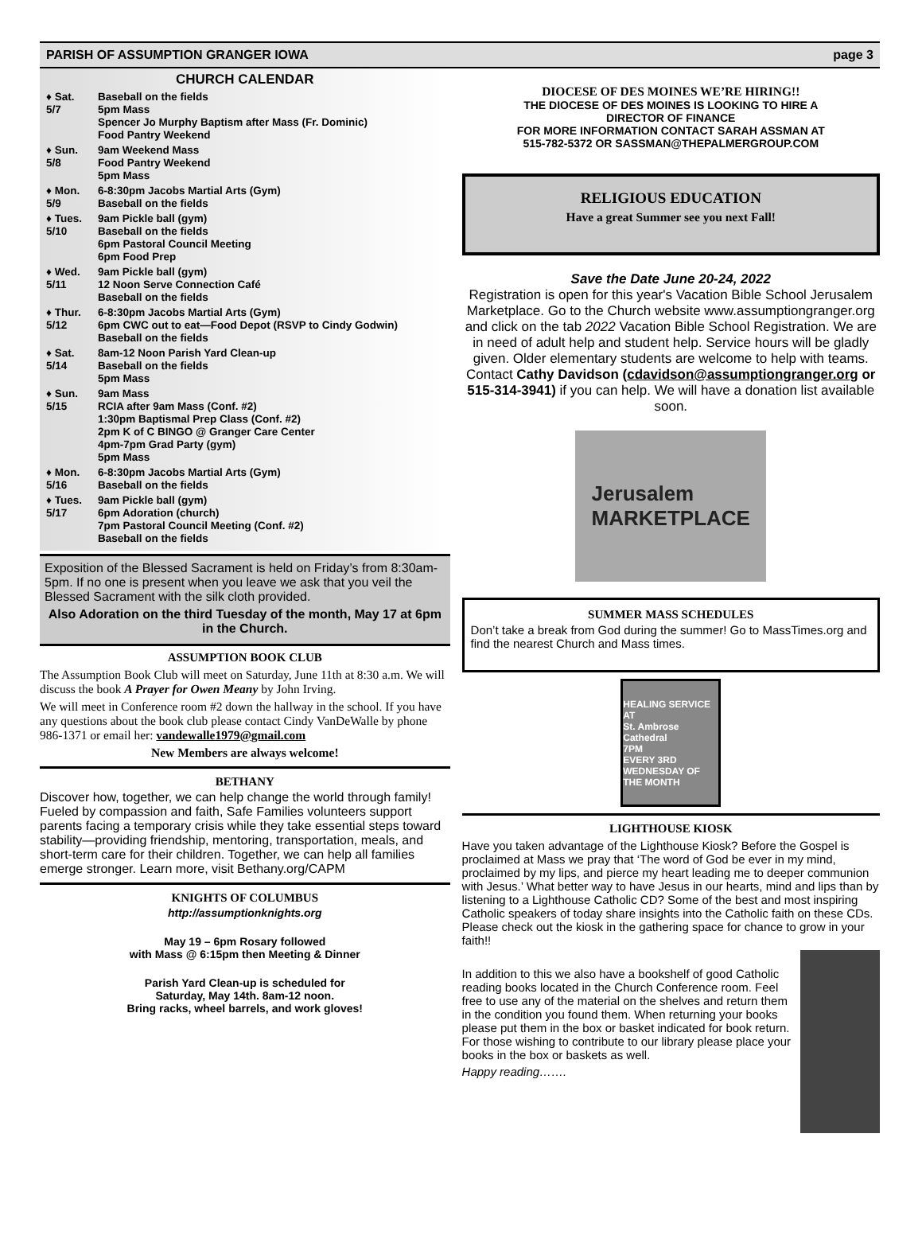PARISH OF ASSUMPTION GRANGER IOWA page 3
CHURCH CALENDAR
♦ Sat.
5/7
Baseball on the fields
5pm Mass
Spencer Jo Murphy Baptism after Mass (Fr. Dominic)
Food Pantry Weekend
♦ Sun.
5/8
9am Weekend Mass
Food Pantry Weekend
5pm Mass
♦ Mon.
5/9
6-8:30pm Jacobs Martial Arts (Gym)
Baseball on the fields
♦ Tues.
5/10
9am Pickle ball (gym)
Baseball on the fields
6pm Pastoral Council Meeting
6pm Food Prep
♦ Wed.
5/11
9am Pickle ball (gym)
12 Noon Serve Connection Café
Baseball on the fields
♦ Thur.
5/12
6-8:30pm Jacobs Martial Arts (Gym)
6pm CWC out to eat—Food Depot (RSVP to Cindy Godwin)
Baseball on the fields
♦ Sat.
5/14
8am-12 Noon Parish Yard Clean-up
Baseball on the fields
5pm Mass
♦ Sun.
5/15
9am Mass
RCIA after 9am Mass (Conf. #2)
1:30pm Baptismal Prep Class (Conf. #2)
2pm K of C BINGO @ Granger Care Center
4pm-7pm Grad Party (gym)
5pm Mass
♦ Mon.
5/16
6-8:30pm Jacobs Martial Arts (Gym)
Baseball on the fields
♦ Tues.
5/17
9am Pickle ball (gym)
6pm Adoration (church)
7pm Pastoral Council Meeting (Conf. #2)
Baseball on the fields
Exposition of the Blessed Sacrament is held on Friday’s from 8:30am-5pm. If no one is present when you leave we ask that you veil the Blessed Sacrament with the silk cloth provided.
Also Adoration on the third Tuesday of the month, May 17 at 6pm in the Church.
ASSUMPTION BOOK CLUB
The Assumption Book Club will meet on Saturday, June 11th at 8:30 a.m. We will discuss the book A Prayer for Owen Meany by John Irving.
We will meet in Conference room #2 down the hallway in the school. If you have any questions about the book club please contact Cindy VanDeWalle by phone 986-1371 or email her: vandewalle1979@gmail.com
New Members are always welcome!
BETHANY
Discover how, together, we can help change the world through family! Fueled by compassion and faith, Safe Families volunteers support parents facing a temporary crisis while they take essential steps toward stability—providing friendship, mentoring, transportation, meals, and short-term care for their children. Together, we can help all families emerge stronger. Learn more, visit Bethany.org/CAPM
KNIGHTS OF COLUMBUS
http://assumptionknights.org
May 19 – 6pm Rosary followed
with Mass @ 6:15pm then Meeting & Dinner
Parish Yard Clean-up is scheduled for
Saturday, May 14th. 8am-12 noon.
Bring racks, wheel barrels, and work gloves!
DIOCESE OF DES MOINES WE’RE HIRING!!
THE DIOCESE OF DES MOINES IS LOOKING TO HIRE A
DIRECTOR OF FINANCE
FOR MORE INFORMATION CONTACT SARAH ASSMAN AT
515-782-5372 OR SASSMAN@THEPALMERGROUP.COM
RELIGIOUS EDUCATION
Have a great Summer see you next Fall!
Save the Date June 20-24, 2022
Registration is open for this year's Vacation Bible School Jerusalem Marketplace. Go to the Church website www.assumptiongranger.org and click on the tab 2022 Vacation Bible School Registration. We are in need of adult help and student help. Service hours will be gladly given. Older elementary students are welcome to help with teams. Contact Cathy Davidson (cdavidson@assumptiongranger.org or 515-314-3941) if you can help. We will have a donation list available soon.
Jerusalem
MARKETPLACE
SUMMER MASS SCHEDULES
Don’t take a break from God during the summer! Go to MassTimes.org and find the nearest Church and Mass times.
HEALING SERVICE
AT
St. Ambrose Cathedral
7PM
EVERY 3RD WEDNESDAY OF THE MONTH
LIGHTHOUSE KIOSK
Have you taken advantage of the Lighthouse Kiosk? Before the Gospel is proclaimed at Mass we pray that ‘The word of God be ever in my mind, proclaimed by my lips, and pierce my heart leading me to deeper communion with Jesus.’ What better way to have Jesus in our hearts, mind and lips than by listening to a Lighthouse Catholic CD? Some of the best and most inspiring Catholic speakers of today share insights into the Catholic faith on these CDs. Please check out the kiosk in the gathering space for chance to grow in your faith!!
In addition to this we also have a bookshelf of good Catholic reading books located in the Church Conference room. Feel free to use any of the material on the shelves and return them in the condition you found them. When returning your books please put them in the box or basket indicated for book return. For those wishing to contribute to our library please place your books in the box or baskets as well.
Happy reading…….